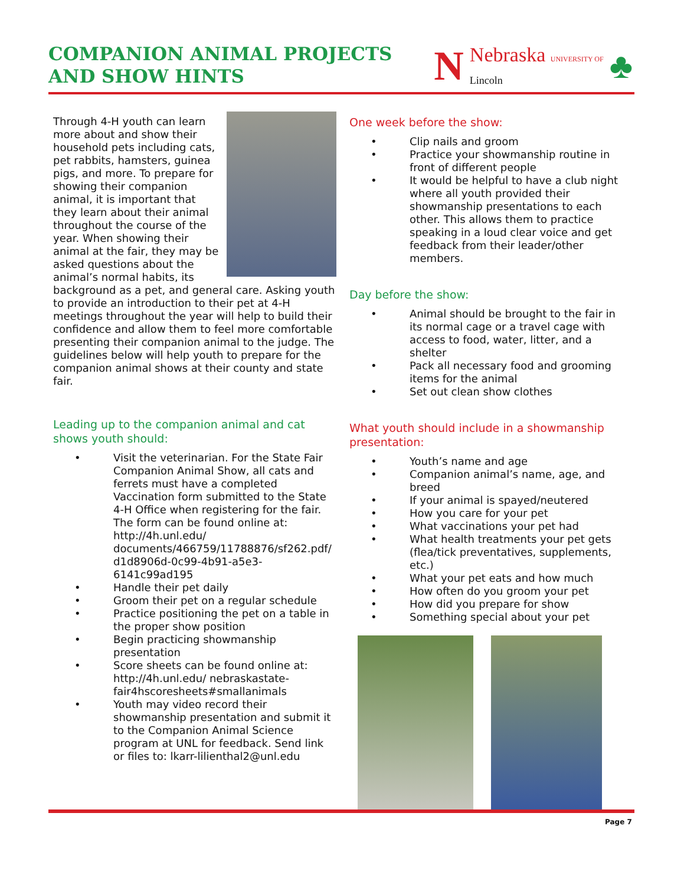COMPANION ANIMAL PROJECTS
AND SHOW HINTS
N Nebraska UNIVERSITY OF
Lincoln ♣
Through 4-H youth can learn more about and show their household pets including cats, pet rabbits, hamsters, guinea pigs, and more. To prepare for showing their companion animal, it is important that they learn about their animal throughout the course of the year. When showing their animal at the fair, they may be asked questions about the animal’s normal habits, its background as a pet, and general care. Asking youth to provide an introduction to their pet at 4-H meetings throughout the year will help to build their confidence and allow them to feel more comfortable presenting their companion animal to the judge. The guidelines below will help youth to prepare for the companion animal shows at their county and state fair.
Leading up to the companion animal and cat shows youth should:
• Visit the veterinarian. For the State Fair Companion Animal Show, all cats and ferrets must have a completed Vaccination form submitted to the State 4-H Office when registering for the fair. The form can be found online at: http://4h.unl.edu/ documents/466759/11788876/sf262.pdf/ d1d8906d-0c99-4b91-a5e3-6141c99ad195
• Handle their pet daily
• Groom their pet on a regular schedule
• Practice positioning the pet on a table in the proper show position
• Begin practicing showmanship presentation
• Score sheets can be found online at: http://4h.unl.edu/ nebraskastate-fair4hscoresheets#smallanimals
• Youth may video record their showmanship presentation and submit it to the Companion Animal Science program at UNL for feedback. Send link or files to: lkarr-lilienthal2@unl.edu
One week before the show:
• Clip nails and groom
• Practice your showmanship routine in front of different people
• It would be helpful to have a club night where all youth provided their showmanship presentations to each other. This allows them to practice speaking in a loud clear voice and get feedback from their leader/other members.
Day before the show:
• Animal should be brought to the fair in its normal cage or a travel cage with access to food, water, litter, and a shelter
• Pack all necessary food and grooming items for the animal
• Set out clean show clothes
What youth should include in a showmanship presentation:
• Youth’s name and age
• Companion animal’s name, age, and breed
• If your animal is spayed/neutered
• How you care for your pet
• What vaccinations your pet had
• What health treatments your pet gets (flea/tick preventatives, supplements, etc.)
• What your pet eats and how much
• How often do you groom your pet
• How did you prepare for show
• Something special about your pet
Page 7